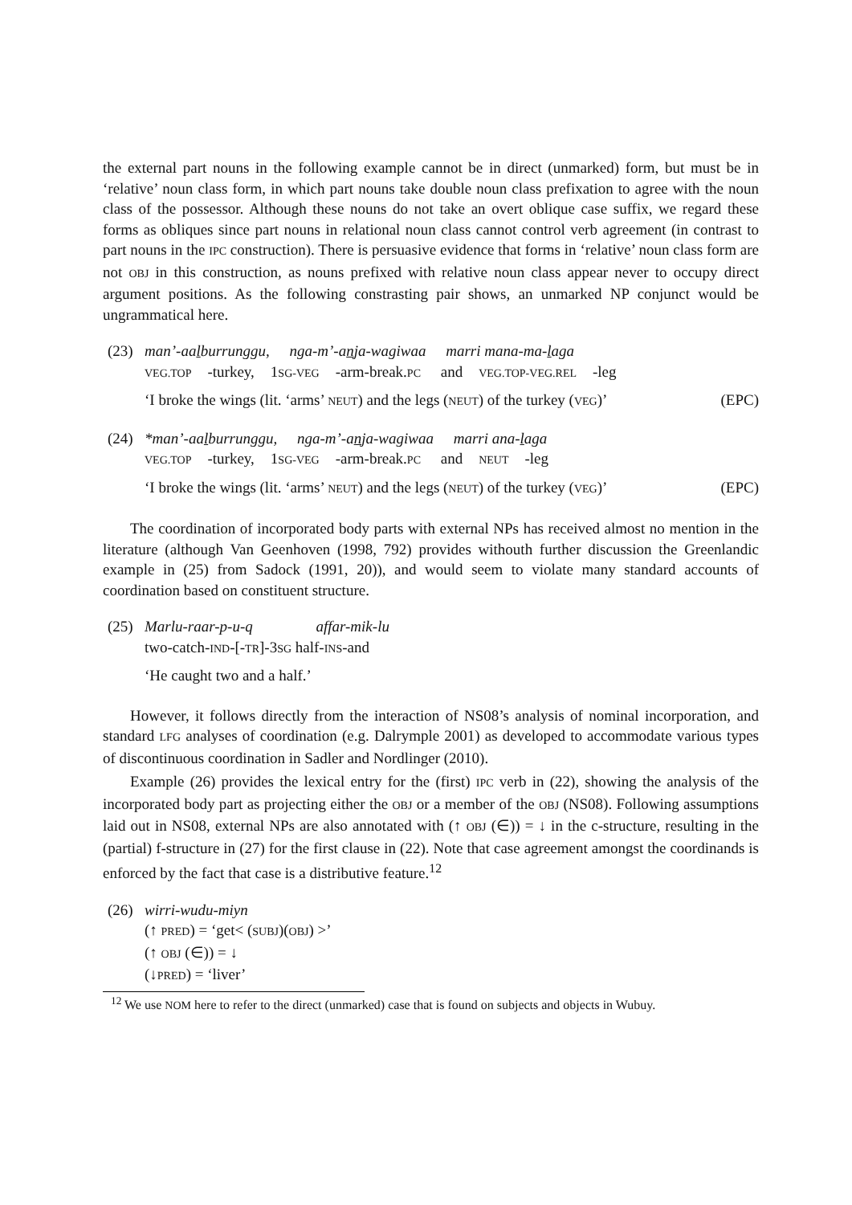the external part nouns in the following example cannot be in direct (unmarked) form, but must be in ‘relative’ noun class form, in which part nouns take double noun class prefixation to agree with the noun class of the possessor. Although these nouns do not take an overt oblique case suffix, we regard these forms as obliques since part nouns in relational noun class cannot control verb agreement (in contrast to part nouns in the IPC construction). There is persuasive evidence that forms in ‘relative’ noun class form are not OBJ in this construction, as nouns prefixed with relative noun class appear never to occupy direct argument positions. As the following constrasting pair shows, an unmarked NP conjunct would be ungrammatical here.
(23) man’-aalburrunggu, nga-m’-anja-wagiwaa marri mana-ma-laga
VEG.TOP -turkey, 1SG-VEG -arm-break.PC and VEG.TOP-VEG.REL -leg
‘I broke the wings (lit. ‘arms’ NEUT) and the legs (NEUT) of the turkey (VEG)’ (EPC)
(24) *man’-aalburrunggu, nga-m’-anja-wagiwaa marri ana-laga
VEG.TOP -turkey, 1SG-VEG -arm-break.PC and NEUT -leg
‘I broke the wings (lit. ‘arms’ NEUT) and the legs (NEUT) of the turkey (VEG)’ (EPC)
The coordination of incorporated body parts with external NPs has received almost no mention in the literature (although Van Geenhoven (1998, 792) provides withouth further discussion the Greenlandic example in (25) from Sadock (1991, 20)), and would seem to violate many standard accounts of coordination based on constituent structure.
(25) Marlu-raar-p-u-q affar-mik-lu
two-catch-IND-[-TR]-3SG half-INS-and
‘He caught two and a half.’
However, it follows directly from the interaction of NS08’s analysis of nominal incorporation, and standard LFG analyses of coordination (e.g. Dalrymple 2001) as developed to accommodate various types of discontinuous coordination in Sadler and Nordlinger (2010).
Example (26) provides the lexical entry for the (first) IPC verb in (22), showing the analysis of the incorporated body part as projecting either the OBJ or a member of the OBJ (NS08). Following assumptions laid out in NS08, external NPs are also annotated with (↑ OBJ (∈)) = ↓ in the c-structure, resulting in the (partial) f-structure in (27) for the first clause in (22). Note that case agreement amongst the coordinands is enforced by the fact that case is a distributive feature.<sup>12</sup>
(26) wirri-wudu-miyn
(↑ PRED) = ‘get< (SUBJ)(OBJ) >’
(↑ OBJ (∈)) = ↓
(↓PRED) = ‘liver’
<sup>12</sup> We use NOM here to refer to the direct (unmarked) case that is found on subjects and objects in Wubuy.